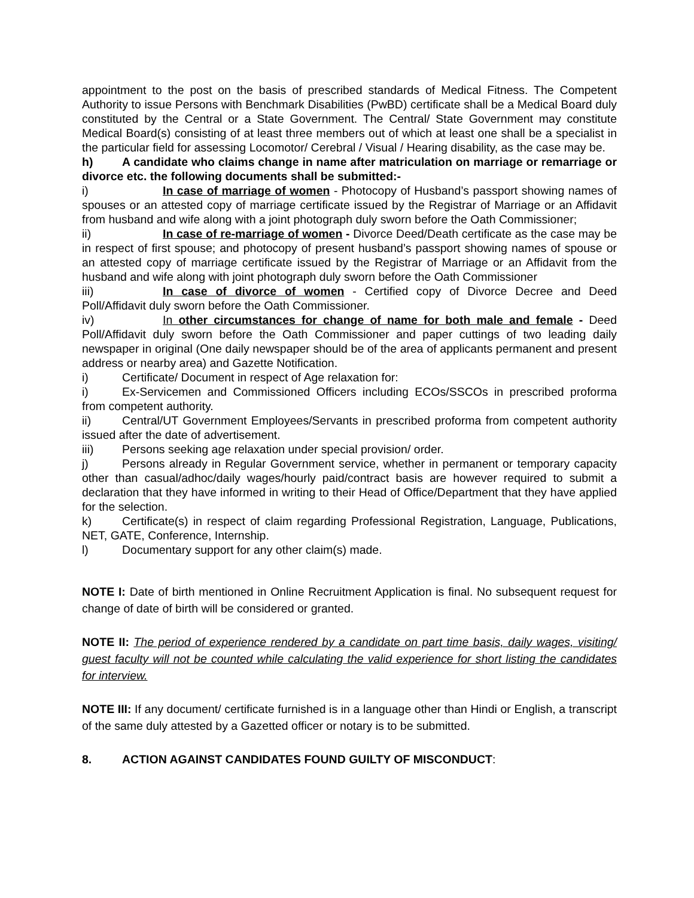appointment to the post on the basis of prescribed standards of Medical Fitness. The Competent Authority to issue Persons with Benchmark Disabilities (PwBD) certificate shall be a Medical Board duly constituted by the Central or a State Government. The Central/ State Government may constitute Medical Board(s) consisting of at least three members out of which at least one shall be a specialist in the particular field for assessing Locomotor/ Cerebral / Visual / Hearing disability, as the case may be.
h) A candidate who claims change in name after matriculation on marriage or remarriage or divorce etc. the following documents shall be submitted:-
i) In case of marriage of women - Photocopy of Husband’s passport showing names of spouses or an attested copy of marriage certificate issued by the Registrar of Marriage or an Affidavit from husband and wife along with a joint photograph duly sworn before the Oath Commissioner;
ii) In case of re-marriage of women - Divorce Deed/Death certificate as the case may be in respect of first spouse; and photocopy of present husband’s passport showing names of spouse or an attested copy of marriage certificate issued by the Registrar of Marriage or an Affidavit from the husband and wife along with joint photograph duly sworn before the Oath Commissioner
iii) In case of divorce of women - Certified copy of Divorce Decree and Deed Poll/Affidavit duly sworn before the Oath Commissioner.
iv) In other circumstances for change of name for both male and female - Deed Poll/Affidavit duly sworn before the Oath Commissioner and paper cuttings of two leading daily newspaper in original (One daily newspaper should be of the area of applicants permanent and present address or nearby area) and Gazette Notification.
i) Certificate/ Document in respect of Age relaxation for:
i) Ex-Servicemen and Commissioned Officers including ECOs/SSCOs in prescribed proforma from competent authority.
ii) Central/UT Government Employees/Servants in prescribed proforma from competent authority issued after the date of advertisement.
iii) Persons seeking age relaxation under special provision/ order.
j) Persons already in Regular Government service, whether in permanent or temporary capacity other than casual/adhoc/daily wages/hourly paid/contract basis are however required to submit a declaration that they have informed in writing to their Head of Office/Department that they have applied for the selection.
k) Certificate(s) in respect of claim regarding Professional Registration, Language, Publications, NET, GATE, Conference, Internship.
l) Documentary support for any other claim(s) made.
NOTE I: Date of birth mentioned in Online Recruitment Application is final. No subsequent request for change of date of birth will be considered or granted.
NOTE II: The period of experience rendered by a candidate on part time basis, daily wages, visiting/ guest faculty will not be counted while calculating the valid experience for short listing the candidates for interview.
NOTE III: If any document/ certificate furnished is in a language other than Hindi or English, a transcript of the same duly attested by a Gazetted officer or notary is to be submitted.
8. ACTION AGAINST CANDIDATES FOUND GUILTY OF MISCONDUCT: